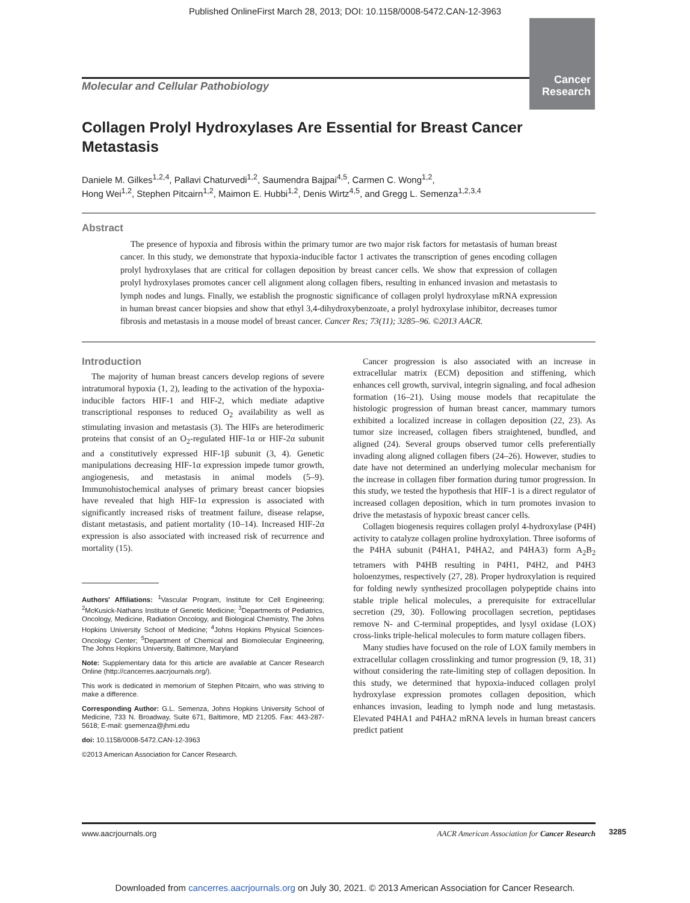Published OnlineFirst March 28, 2013; DOI: 10.1158/0008-5472.CAN-12-3963
Molecular and Cellular Pathobiology
Cancer
Research
Collagen Prolyl Hydroxylases Are Essential for Breast Cancer Metastasis
Daniele M. Gilkes<sup>1,2,4</sup>, Pallavi Chaturvedi<sup>1,2</sup>, Saumendra Bajpai<sup>4,5</sup>, Carmen C. Wong<sup>1,2</sup>,
Hong Wei<sup>1,2</sup>, Stephen Pitcairn<sup>1,2</sup>, Maimon E. Hubbi<sup>1,2</sup>, Denis Wirtz<sup>4,5</sup>, and Gregg L. Semenza<sup>1,2,3,4</sup>
Abstract
The presence of hypoxia and fibrosis within the primary tumor are two major risk factors for metastasis of human breast cancer. In this study, we demonstrate that hypoxia-inducible factor 1 activates the transcription of genes encoding collagen prolyl hydroxylases that are critical for collagen deposition by breast cancer cells. We show that expression of collagen prolyl hydroxylases promotes cancer cell alignment along collagen fibers, resulting in enhanced invasion and metastasis to lymph nodes and lungs. Finally, we establish the prognostic significance of collagen prolyl hydroxylase mRNA expression in human breast cancer biopsies and show that ethyl 3,4-dihydroxybenzoate, a prolyl hydroxylase inhibitor, decreases tumor fibrosis and metastasis in a mouse model of breast cancer. Cancer Res; 73(11); 3285–96. ©2013 AACR.
Introduction
The majority of human breast cancers develop regions of severe intratumoral hypoxia (1, 2), leading to the activation of the hypoxia-inducible factors HIF-1 and HIF-2, which mediate adaptive transcriptional responses to reduced O<sub>2</sub> availability as well as stimulating invasion and metastasis (3). The HIFs are heterodimeric proteins that consist of an O<sub>2</sub>-regulated HIF-1α or HIF-2α subunit and a constitutively expressed HIF-1β subunit (3, 4). Genetic manipulations decreasing HIF-1α expression impede tumor growth, angiogenesis, and metastasis in animal models (5–9). Immunohistochemical analyses of primary breast cancer biopsies have revealed that high HIF-1α expression is associated with significantly increased risks of treatment failure, disease relapse, distant metastasis, and patient mortality (10–14). Increased HIF-2α expression is also associated with increased risk of recurrence and mortality (15).
Authors' Affiliations: <sup>1</sup>Vascular Program, Institute for Cell Engineering; <sup>2</sup>McKusick-Nathans Institute of Genetic Medicine; <sup>3</sup>Departments of Pediatrics, Oncology, Medicine, Radiation Oncology, and Biological Chemistry, The Johns Hopkins University School of Medicine; <sup>4</sup>Johns Hopkins Physical Sciences-Oncology Center; <sup>5</sup>Department of Chemical and Biomolecular Engineering, The Johns Hopkins University, Baltimore, Maryland
Note: Supplementary data for this article are available at Cancer Research Online (http://cancerres.aacrjournals.org/).
This work is dedicated in memorium of Stephen Pitcairn, who was striving to make a difference.
Corresponding Author: G.L. Semenza, Johns Hopkins University School of Medicine, 733 N. Broadway, Suite 671, Baltimore, MD 21205. Fax: 443-287-5618; E-mail: gsemenza@jhmi.edu
doi: 10.1158/0008-5472.CAN-12-3963
©2013 American Association for Cancer Research.
Cancer progression is also associated with an increase in extracellular matrix (ECM) deposition and stiffening, which enhances cell growth, survival, integrin signaling, and focal adhesion formation (16–21). Using mouse models that recapitulate the histologic progression of human breast cancer, mammary tumors exhibited a localized increase in collagen deposition (22, 23). As tumor size increased, collagen fibers straightened, bundled, and aligned (24). Several groups observed tumor cells preferentially invading along aligned collagen fibers (24–26). However, studies to date have not determined an underlying molecular mechanism for the increase in collagen fiber formation during tumor progression. In this study, we tested the hypothesis that HIF-1 is a direct regulator of increased collagen deposition, which in turn promotes invasion to drive the metastasis of hypoxic breast cancer cells.
Collagen biogenesis requires collagen prolyl 4-hydroxylase (P4H) activity to catalyze collagen proline hydroxylation. Three isoforms of the P4HA subunit (P4HA1, P4HA2, and P4HA3) form A<sub>2</sub>B<sub>2</sub> tetramers with P4HB resulting in P4H1, P4H2, and P4H3 holoenzymes, respectively (27, 28). Proper hydroxylation is required for folding newly synthesized procollagen polypeptide chains into stable triple helical molecules, a prerequisite for extracellular secretion (29, 30). Following procollagen secretion, peptidases remove N- and C-terminal propeptides, and lysyl oxidase (LOX) cross-links triple-helical molecules to form mature collagen fibers.
Many studies have focused on the role of LOX family members in extracellular collagen crosslinking and tumor progression (9, 18, 31) without considering the rate-limiting step of collagen deposition. In this study, we determined that hypoxia-induced collagen prolyl hydroxylase expression promotes collagen deposition, which enhances invasion, leading to lymph node and lung metastasis. Elevated P4HA1 and P4HA2 mRNA levels in human breast cancers predict patient
www.aacrjournals.org AACR American Association for Cancer Research
3285
Downloaded from cancerres.aacrjournals.org on July 30, 2021. © 2013 American Association for Cancer Research.